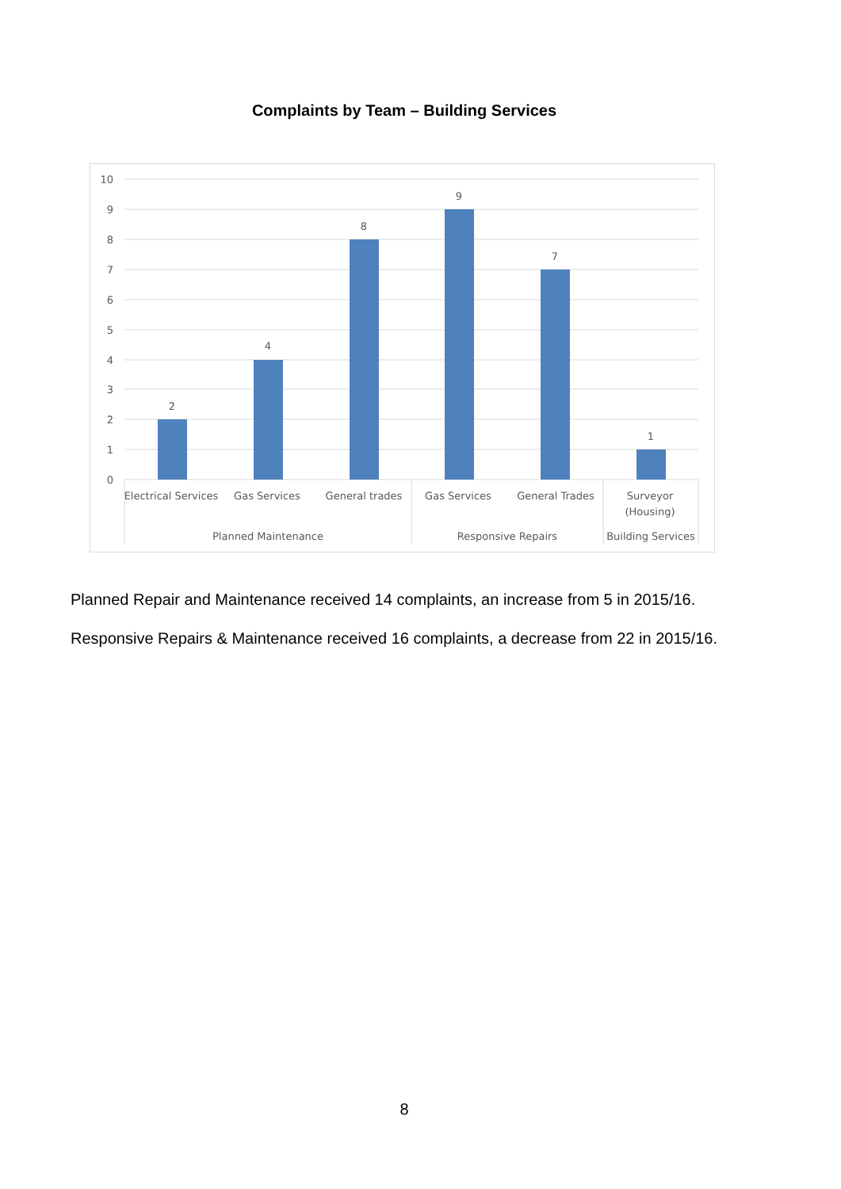Complaints by Team – Building Services
10
9
8
7
6
5
4
3
2
1
0
2
4
8
9
7
1
Electrical Services
Gas Services
General trades
Gas Services
General Trades
Surveyor
(Housing)
Planned Maintenance
Responsive Repairs
Building Services
Planned Repair and Maintenance received 14 complaints, an increase from 5 in 2015/16.
Responsive Repairs & Maintenance received 16 complaints, a decrease from 22 in 2015/16.
8